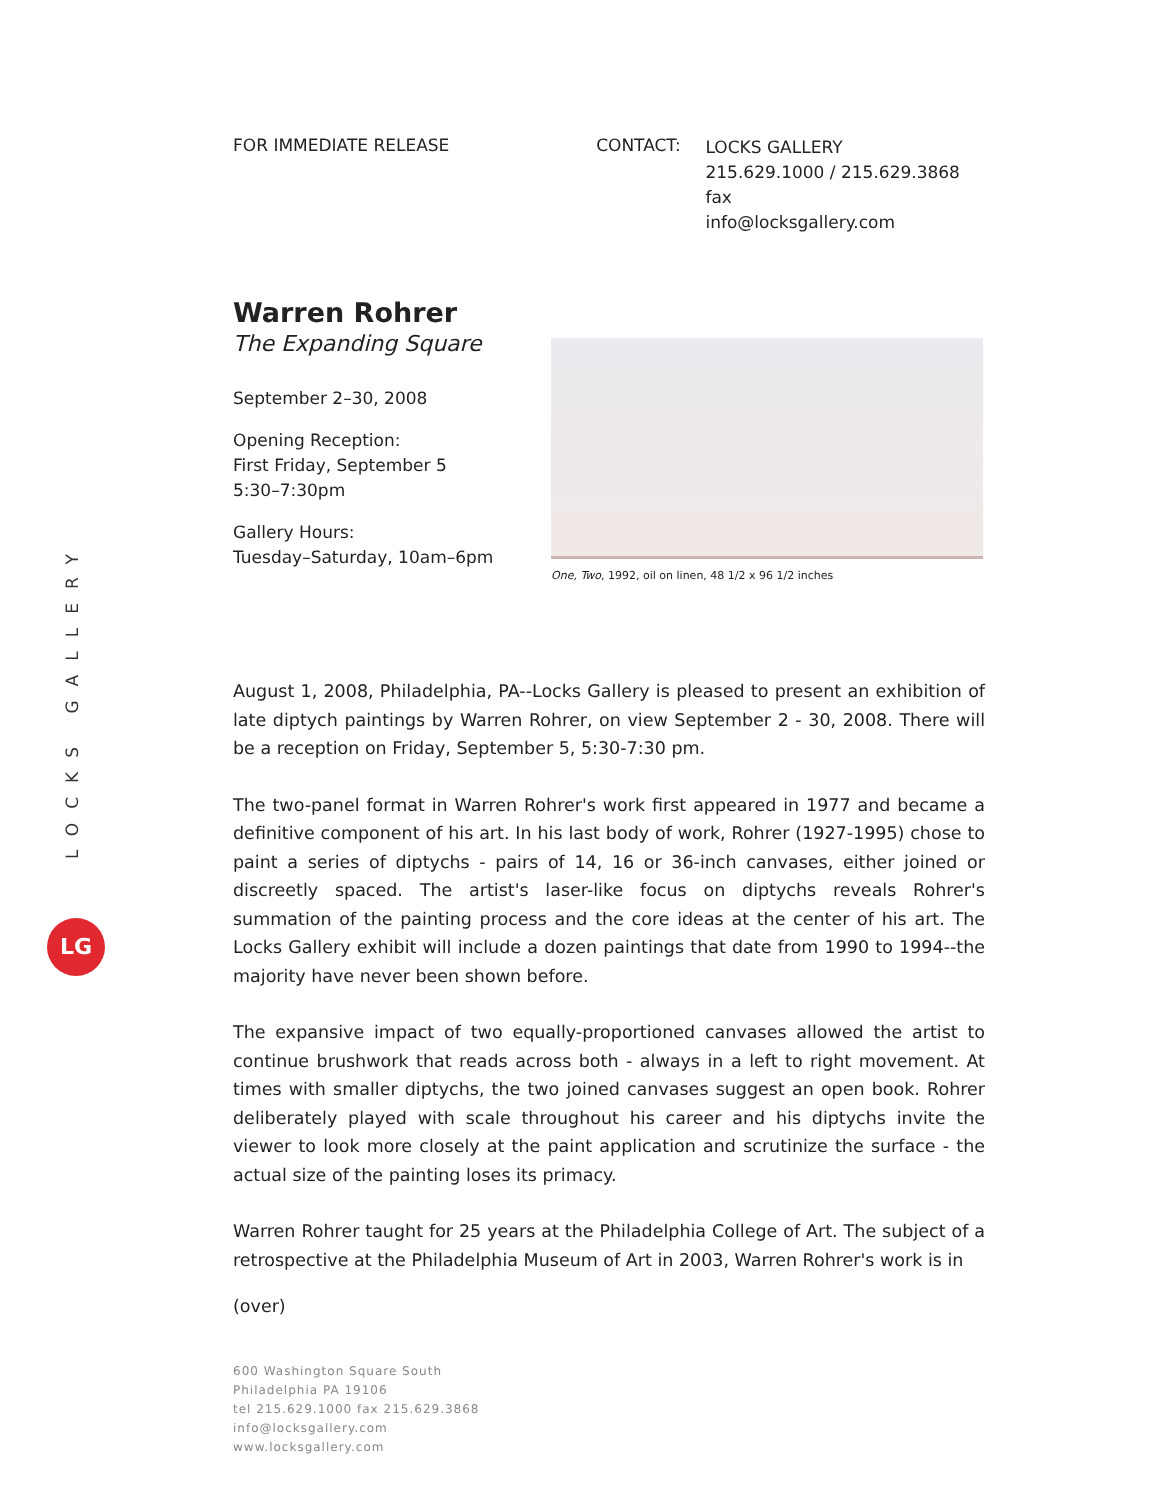LOCKS GALLERY
LG
FOR IMMEDIATE RELEASE CONTACT:
LOCKS GALLERY
215.629.1000 / 215.629.3868 fax
info@locksgallery.com
Warren Rohrer
The Expanding Square
September 2–30, 2008
Opening Reception:
First Friday, September 5
5:30–7:30pm
Gallery Hours:
Tuesday–Saturday, 10am–6pm
One, Two, 1992, oil on linen, 48 1/2 x 96 1/2 inches
August 1, 2008, Philadelphia, PA--Locks Gallery is pleased to present an exhibition of late diptych paintings by Warren Rohrer, on view September 2 - 30, 2008. There will be a reception on Friday, September 5, 5:30-7:30 pm.
The two-panel format in Warren Rohrer's work first appeared in 1977 and became a definitive component of his art. In his last body of work, Rohrer (1927-1995) chose to paint a series of diptychs - pairs of 14, 16 or 36-inch canvases, either joined or discreetly spaced. The artist's laser-like focus on diptychs reveals Rohrer's summation of the painting process and the core ideas at the center of his art. The Locks Gallery exhibit will include a dozen paintings that date from 1990 to 1994--the majority have never been shown before.
The expansive impact of two equally-proportioned canvases allowed the artist to continue brushwork that reads across both - always in a left to right movement. At times with smaller diptychs, the two joined canvases suggest an open book. Rohrer deliberately played with scale throughout his career and his diptychs invite the viewer to look more closely at the paint application and scrutinize the surface - the actual size of the painting loses its primacy.
Warren Rohrer taught for 25 years at the Philadelphia College of Art. The subject of a retrospective at the Philadelphia Museum of Art in 2003, Warren Rohrer's work is in
(over)
600 Washington Square South
Philadelphia PA 19106
tel 215.629.1000 fax 215.629.3868
info@locksgallery.com
www.locksgallery.com